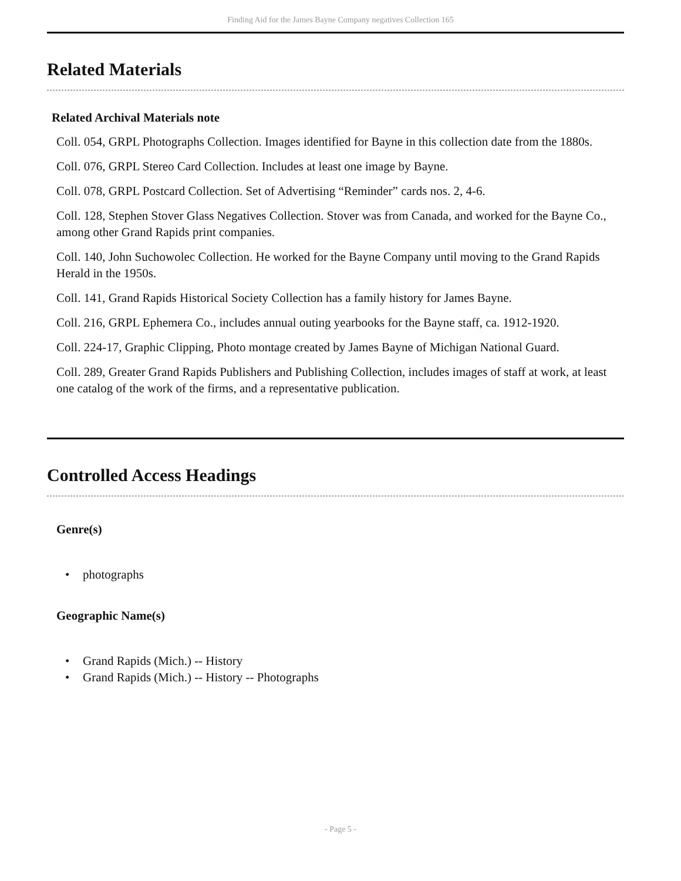Finding Aid for the James Bayne Company negatives Collection 165
Related Materials
Related Archival Materials note
Coll. 054, GRPL Photographs Collection. Images identified for Bayne in this collection date from the 1880s.
Coll. 076, GRPL Stereo Card Collection. Includes at least one image by Bayne.
Coll. 078, GRPL Postcard Collection. Set of Advertising “Reminder” cards nos. 2, 4-6.
Coll. 128, Stephen Stover Glass Negatives Collection. Stover was from Canada, and worked for the Bayne Co., among other Grand Rapids print companies.
Coll. 140, John Suchowolec Collection. He worked for the Bayne Company until moving to the Grand Rapids Herald in the 1950s.
Coll. 141, Grand Rapids Historical Society Collection has a family history for James Bayne.
Coll. 216, GRPL Ephemera Co., includes annual outing yearbooks for the Bayne staff, ca. 1912-1920.
Coll. 224-17, Graphic Clipping, Photo montage created by James Bayne of Michigan National Guard.
Coll. 289, Greater Grand Rapids Publishers and Publishing Collection, includes images of staff at work, at least one catalog of the work of the firms, and a representative publication.
Controlled Access Headings
Genre(s)
• photographs
Geographic Name(s)
• Grand Rapids (Mich.) -- History
• Grand Rapids (Mich.) -- History -- Photographs
- Page 5 -